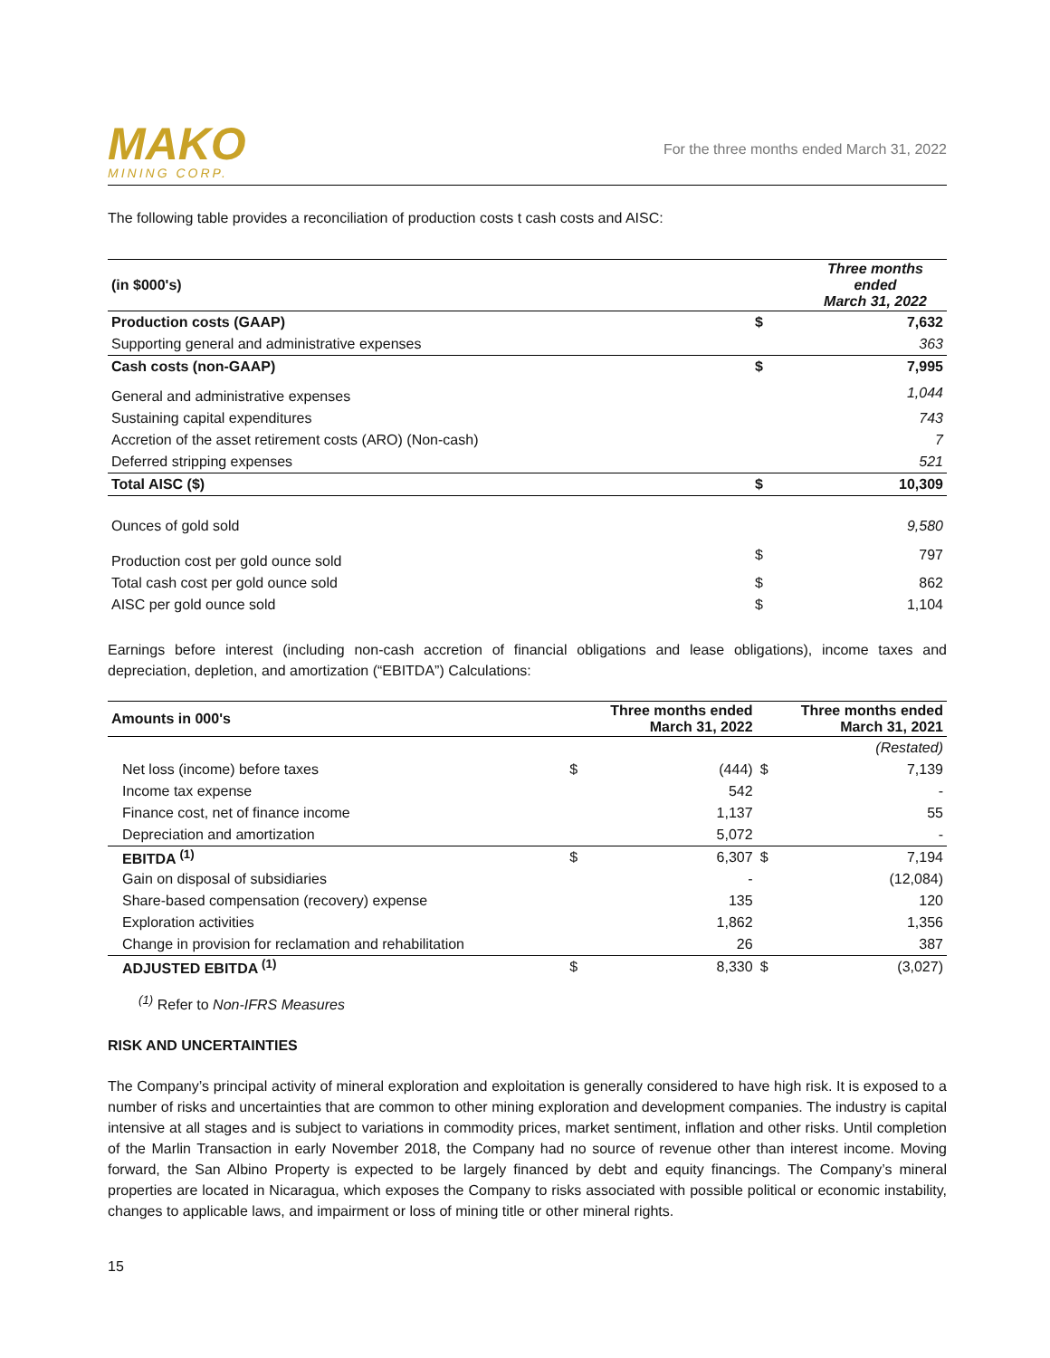MAKO
MINING CORP.
For the three months ended March 31, 2022
The following table provides a reconciliation of production costs t cash costs and AISC:
| (in $000's) | | Three months ended March 31, 2022 |
| --- | --- | --- |
| Production costs (GAAP) | $ | 7,632 |
| Supporting general and administrative expenses | | 363 |
| Cash costs (non-GAAP) | $ | 7,995 |
| General and administrative expenses | | 1,044 |
| Sustaining capital expenditures | | 743 |
| Accretion of the asset retirement costs (ARO) (Non-cash) | | 7 |
| Deferred stripping expenses | | 521 |
| Total AISC ($) | $ | 10,309 |
| Ounces of gold sold | | 9,580 |
| Production cost per gold ounce sold | $ | 797 |
| Total cash cost per gold ounce sold | $ | 862 |
| AISC per gold ounce sold | $ | 1,104 |
Earnings before interest (including non-cash accretion of financial obligations and lease obligations), income taxes and depreciation, depletion, and amortization (“EBITDA”) Calculations:
| Amounts in 000's | Three months ended March 31, 2022 | | Three months ended March 31, 2021 | |
| --- | --- | --- | --- | --- |
| | | | | (Restated) |
| Net loss (income) before taxes | $ | (444) | $ | 7,139 |
| Income tax expense | | 542 | | - |
| Finance cost, net of finance income | | 1,137 | | 55 |
| Depreciation and amortization | | 5,072 | | - |
| EBITDA <sup>(1)</sup> | $ | 6,307 | $ | 7,194 |
| Gain on disposal of subsidiaries | | - | | (12,084) |
| Share-based compensation (recovery) expense | | 135 | | 120 |
| Exploration activities | | 1,862 | | 1,356 |
| Change in provision for reclamation and rehabilitation | | 26 | | 387 |
| ADJUSTED EBITDA <sup>(1)</sup> | $ | 8,330 | $ | (3,027) |
<sup>(1)</sup> Refer to Non-IFRS Measures
RISK AND UNCERTAINTIES
The Company’s principal activity of mineral exploration and exploitation is generally considered to have high risk. It is exposed to a number of risks and uncertainties that are common to other mining exploration and development companies. The industry is capital intensive at all stages and is subject to variations in commodity prices, market sentiment, inflation and other risks. Until completion of the Marlin Transaction in early November 2018, the Company had no source of revenue other than interest income. Moving forward, the San Albino Property is expected to be largely financed by debt and equity financings. The Company’s mineral properties are located in Nicaragua, which exposes the Company to risks associated with possible political or economic instability, changes to applicable laws, and impairment or loss of mining title or other mineral rights.
15